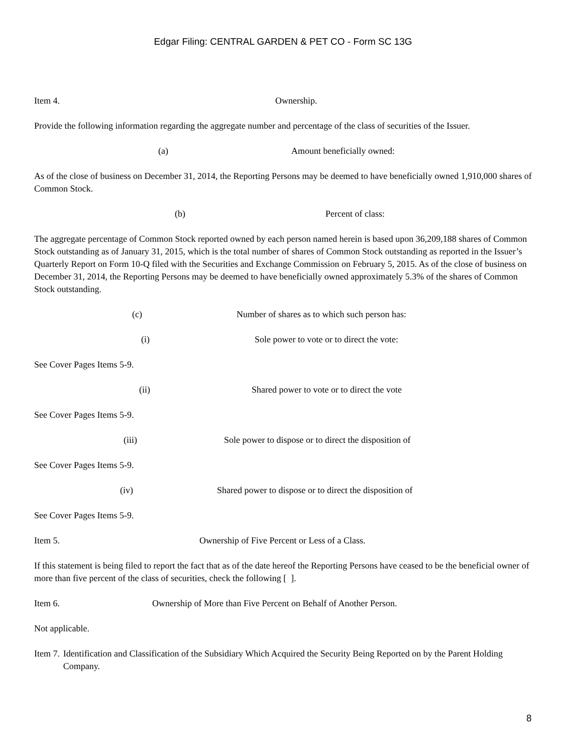Edgar Filing: CENTRAL GARDEN & PET CO - Form SC 13G
Item 4. Ownership.
Provide the following information regarding the aggregate number and percentage of the class of securities of the Issuer.
(a) Amount beneficially owned:
As of the close of business on December 31, 2014, the Reporting Persons may be deemed to have beneficially owned 1,910,000 shares of Common Stock.
(b) Percent of class:
The aggregate percentage of Common Stock reported owned by each person named herein is based upon 36,209,188 shares of Common Stock outstanding as of January 31, 2015, which is the total number of shares of Common Stock outstanding as reported in the Issuer’s Quarterly Report on Form 10-Q filed with the Securities and Exchange Commission on February 5, 2015. As of the close of business on December 31, 2014, the Reporting Persons may be deemed to have beneficially owned approximately 5.3% of the shares of Common Stock outstanding.
(c) Number of shares as to which such person has:
(i) Sole power to vote or to direct the vote:
See Cover Pages Items 5-9.
(ii) Shared power to vote or to direct the vote
See Cover Pages Items 5-9.
(iii) Sole power to dispose or to direct the disposition of
See Cover Pages Items 5-9.
(iv) Shared power to dispose or to direct the disposition of
See Cover Pages Items 5-9.
Item 5. Ownership of Five Percent or Less of a Class.
If this statement is being filed to report the fact that as of the date hereof the Reporting Persons have ceased to be the beneficial owner of more than five percent of the class of securities, check the following [ ].
Item 6. Ownership of More than Five Percent on Behalf of Another Person.
Not applicable.
Item 7. Identification and Classification of the Subsidiary Which Acquired the Security Being Reported on by the Parent Holding Company.
8